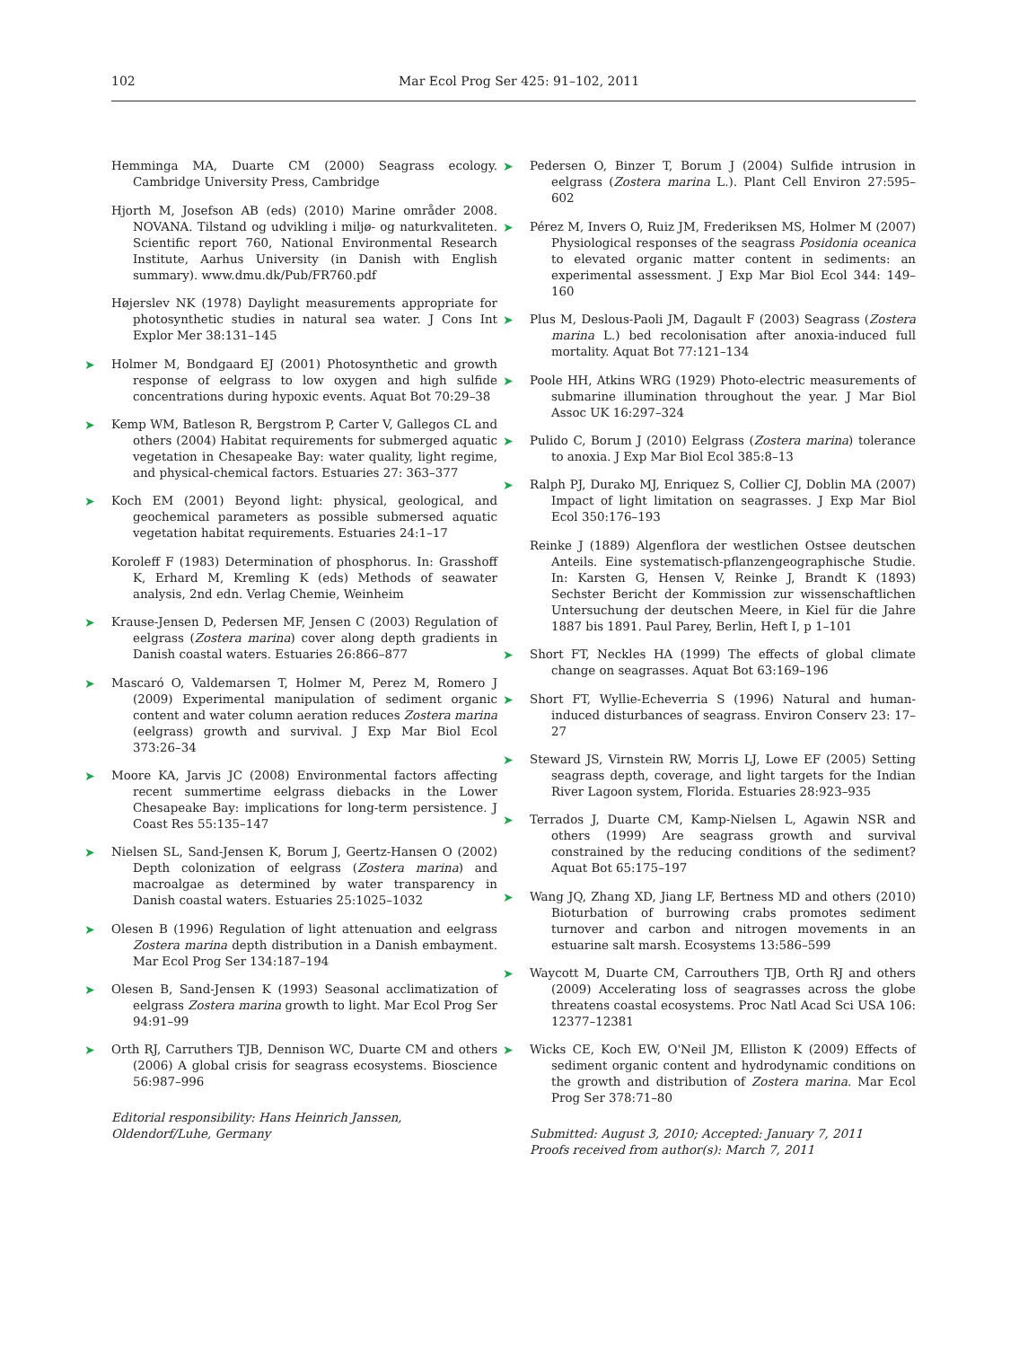102 Mar Ecol Prog Ser 425: 91–102, 2011
Hemminga MA, Duarte CM (2000) Seagrass ecology. Cambridge University Press, Cambridge
Hjorth M, Josefson AB (eds) (2010) Marine områder 2008. NOVANA. Tilstand og udvikling i miljø- og naturkvaliteten. Scientific report 760, National Environmental Research Institute, Aarhus University (in Danish with English summary). www.dmu.dk/Pub/FR760.pdf
Højerslev NK (1978) Daylight measurements appropriate for photosynthetic studies in natural sea water. J Cons Int Explor Mer 38:131–145
➤ Holmer M, Bondgaard EJ (2001) Photosynthetic and growth response of eelgrass to low oxygen and high sulfide concentrations during hypoxic events. Aquat Bot 70:29–38
➤ Kemp WM, Batleson R, Bergstrom P, Carter V, Gallegos CL and others (2004) Habitat requirements for submerged aquatic vegetation in Chesapeake Bay: water quality, light regime, and physical-chemical factors. Estuaries 27: 363–377
➤ Koch EM (2001) Beyond light: physical, geological, and geochemical parameters as possible submersed aquatic vegetation habitat requirements. Estuaries 24:1–17
Koroleff F (1983) Determination of phosphorus. In: Grasshoff K, Erhard M, Kremling K (eds) Methods of seawater analysis, 2nd edn. Verlag Chemie, Weinheim
➤ Krause-Jensen D, Pedersen MF, Jensen C (2003) Regulation of eelgrass (Zostera marina) cover along depth gradients in Danish coastal waters. Estuaries 26:866–877
➤ Mascaró O, Valdemarsen T, Holmer M, Perez M, Romero J (2009) Experimental manipulation of sediment organic content and water column aeration reduces Zostera marina (eelgrass) growth and survival. J Exp Mar Biol Ecol 373:26–34
➤ Moore KA, Jarvis JC (2008) Environmental factors affecting recent summertime eelgrass diebacks in the Lower Chesapeake Bay: implications for long-term persistence. J Coast Res 55:135–147
➤ Nielsen SL, Sand-Jensen K, Borum J, Geertz-Hansen O (2002) Depth colonization of eelgrass (Zostera marina) and macroalgae as determined by water transparency in Danish coastal waters. Estuaries 25:1025–1032
➤ Olesen B (1996) Regulation of light attenuation and eelgrass Zostera marina depth distribution in a Danish embayment. Mar Ecol Prog Ser 134:187–194
➤ Olesen B, Sand-Jensen K (1993) Seasonal acclimatization of eelgrass Zostera marina growth to light. Mar Ecol Prog Ser 94:91–99
➤ Orth RJ, Carruthers TJB, Dennison WC, Duarte CM and others (2006) A global crisis for seagrass ecosystems. Bioscience 56:987–996
Editorial responsibility: Hans Heinrich Janssen,
Oldendorf/Luhe, Germany
➤ Pedersen O, Binzer T, Borum J (2004) Sulfide intrusion in eelgrass (Zostera marina L.). Plant Cell Environ 27:595–602
➤ Pérez M, Invers O, Ruiz JM, Frederiksen MS, Holmer M (2007) Physiological responses of the seagrass Posidonia oceanica to elevated organic matter content in sediments: an experimental assessment. J Exp Mar Biol Ecol 344: 149–160
➤ Plus M, Deslous-Paoli JM, Dagault F (2003) Seagrass (Zostera marina L.) bed recolonisation after anoxia-induced full mortality. Aquat Bot 77:121–134
➤ Poole HH, Atkins WRG (1929) Photo-electric measurements of submarine illumination throughout the year. J Mar Biol Assoc UK 16:297–324
➤ Pulido C, Borum J (2010) Eelgrass (Zostera marina) tolerance to anoxia. J Exp Mar Biol Ecol 385:8–13
➤ Ralph PJ, Durako MJ, Enriquez S, Collier CJ, Doblin MA (2007) Impact of light limitation on seagrasses. J Exp Mar Biol Ecol 350:176–193
Reinke J (1889) Algenflora der westlichen Ostsee deutschen Anteils. Eine systematisch-pflanzengeographische Studie. In: Karsten G, Hensen V, Reinke J, Brandt K (1893) Sechster Bericht der Kommission zur wissenschaftlichen Untersuchung der deutschen Meere, in Kiel für die Jahre 1887 bis 1891. Paul Parey, Berlin, Heft I, p 1–101
➤ Short FT, Neckles HA (1999) The effects of global climate change on seagrasses. Aquat Bot 63:169–196
➤ Short FT, Wyllie-Echeverria S (1996) Natural and human-induced disturbances of seagrass. Environ Conserv 23: 17–27
➤ Steward JS, Virnstein RW, Morris LJ, Lowe EF (2005) Setting seagrass depth, coverage, and light targets for the Indian River Lagoon system, Florida. Estuaries 28:923–935
➤ Terrados J, Duarte CM, Kamp-Nielsen L, Agawin NSR and others (1999) Are seagrass growth and survival constrained by the reducing conditions of the sediment? Aquat Bot 65:175–197
➤ Wang JQ, Zhang XD, Jiang LF, Bertness MD and others (2010) Bioturbation of burrowing crabs promotes sediment turnover and carbon and nitrogen movements in an estuarine salt marsh. Ecosystems 13:586–599
➤ Waycott M, Duarte CM, Carrouthers TJB, Orth RJ and others (2009) Accelerating loss of seagrasses across the globe threatens coastal ecosystems. Proc Natl Acad Sci USA 106: 12377–12381
➤ Wicks CE, Koch EW, O'Neil JM, Elliston K (2009) Effects of sediment organic content and hydrodynamic conditions on the growth and distribution of Zostera marina. Mar Ecol Prog Ser 378:71–80
Submitted: August 3, 2010; Accepted: January 7, 2011
Proofs received from author(s): March 7, 2011